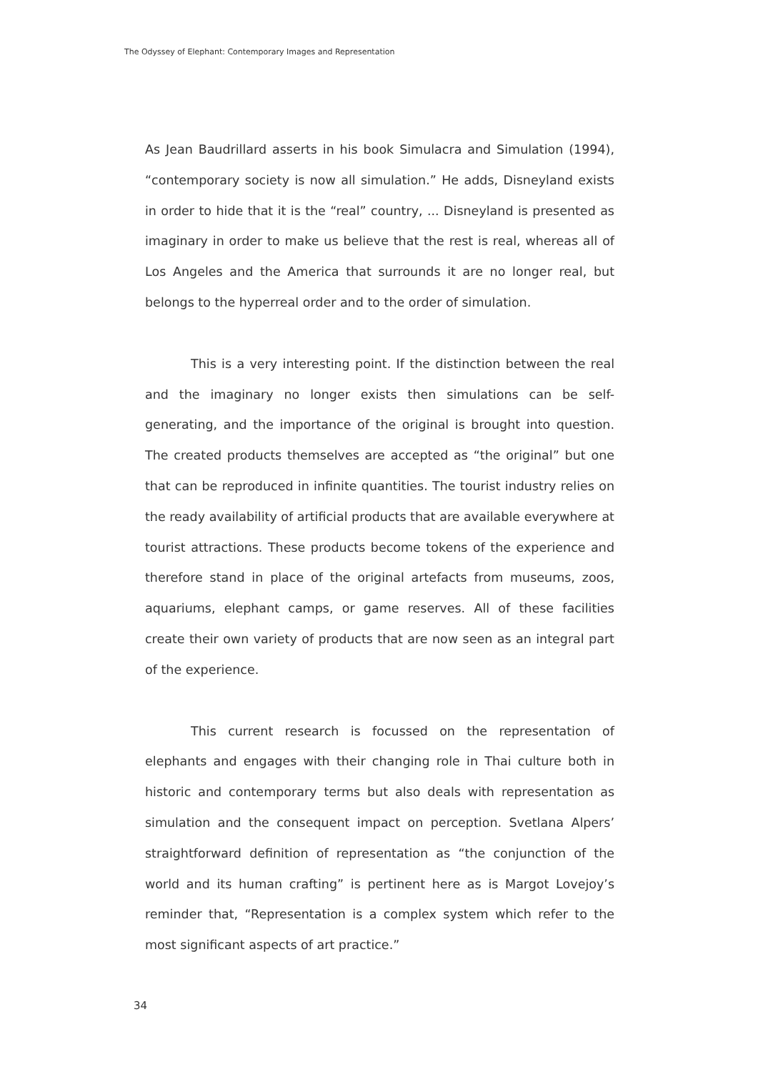The Odyssey of Elephant: Contemporary Images and Representation
As Jean Baudrillard asserts in his book Simulacra and Simulation (1994), “contemporary society is now all simulation.” He adds, Disneyland exists in order to hide that it is the “real” country, ... Disneyland is presented as imaginary in order to make us believe that the rest is real, whereas all of Los Angeles and the America that surrounds it are no longer real, but belongs to the hyperreal order and to the order of simulation.
This is a very interesting point. If the distinction between the real and the imaginary no longer exists then simulations can be self-generating, and the importance of the original is brought into question. The created products themselves are accepted as “the original” but one that can be reproduced in infinite quantities. The tourist industry relies on the ready availability of artificial products that are available everywhere at tourist attractions. These products become tokens of the experience and therefore stand in place of the original artefacts from museums, zoos, aquariums, elephant camps, or game reserves. All of these facilities create their own variety of products that are now seen as an integral part of the experience.
This current research is focussed on the representation of elephants and engages with their changing role in Thai culture both in historic and contemporary terms but also deals with representation as simulation and the consequent impact on perception. Svetlana Alpers’ straightforward definition of representation as “the conjunction of the world and its human crafting” is pertinent here as is Margot Lovejoy’s reminder that, “Representation is a complex system which refer to the most significant aspects of art practice.”
34